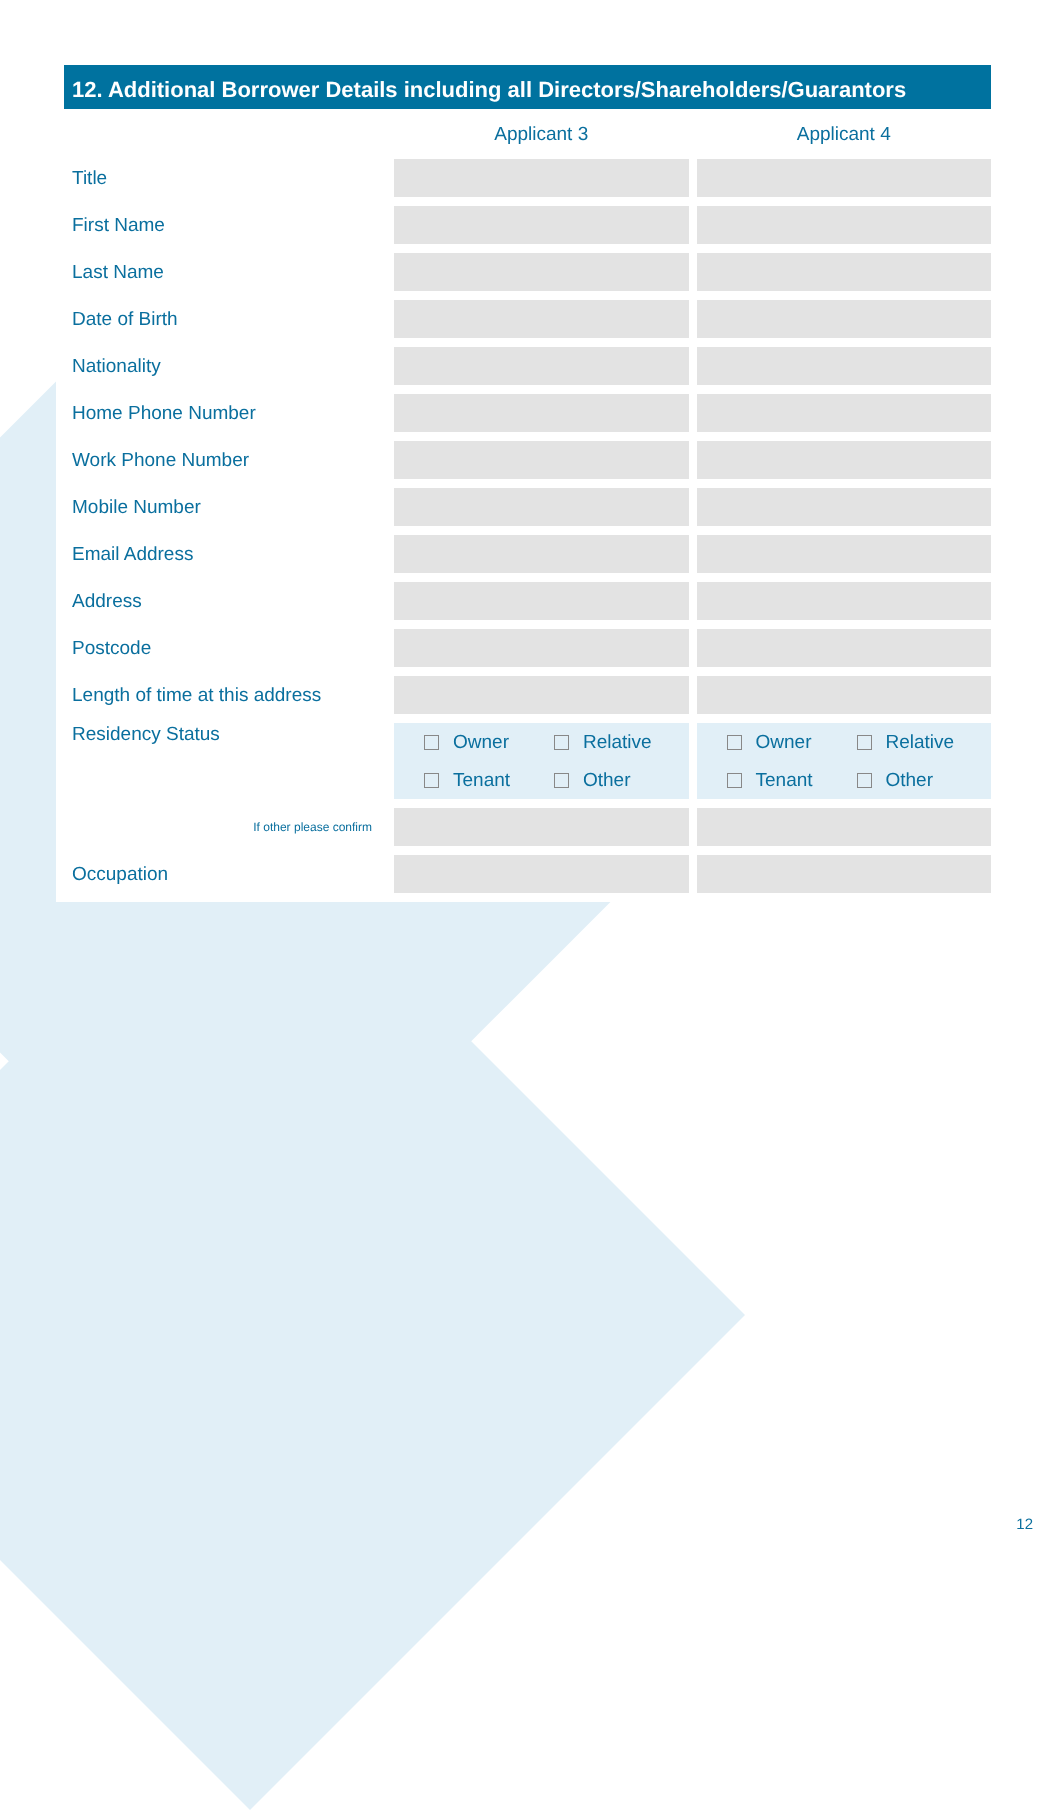12. Additional Borrower Details including all Directors/Shareholders/Guarantors
| | Applicant 3 | Applicant 4 |
| --- | --- | --- |
| Title | | |
| First Name | | |
| Last Name | | |
| Date of Birth | | |
| Nationality | | |
| Home Phone Number | | |
| Work Phone Number | | |
| Mobile Number | | |
| Email Address | | |
| Address | | |
| Postcode | | |
| Length of time at this address | | |
| Residency Status | Owner Relative Tenant Other | Owner Relative Tenant Other |
| If other please confirm | | |
| Occupation | | |
12